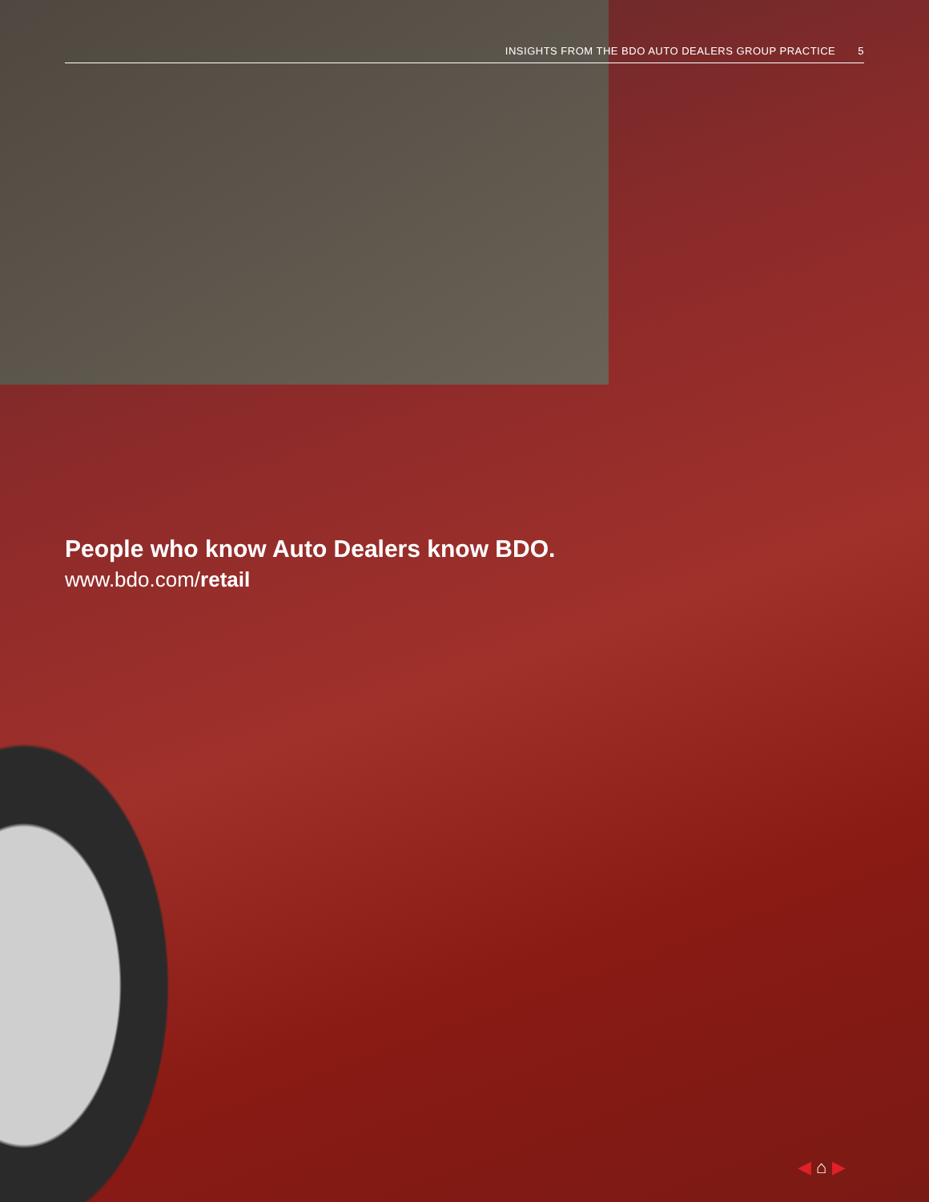INSIGHTS FROM THE BDO AUTO DEALERS GROUP PRACTICE 5
People who know Auto Dealers know BDO.
www.bdo.com/retail
◀ ⌂ ▶